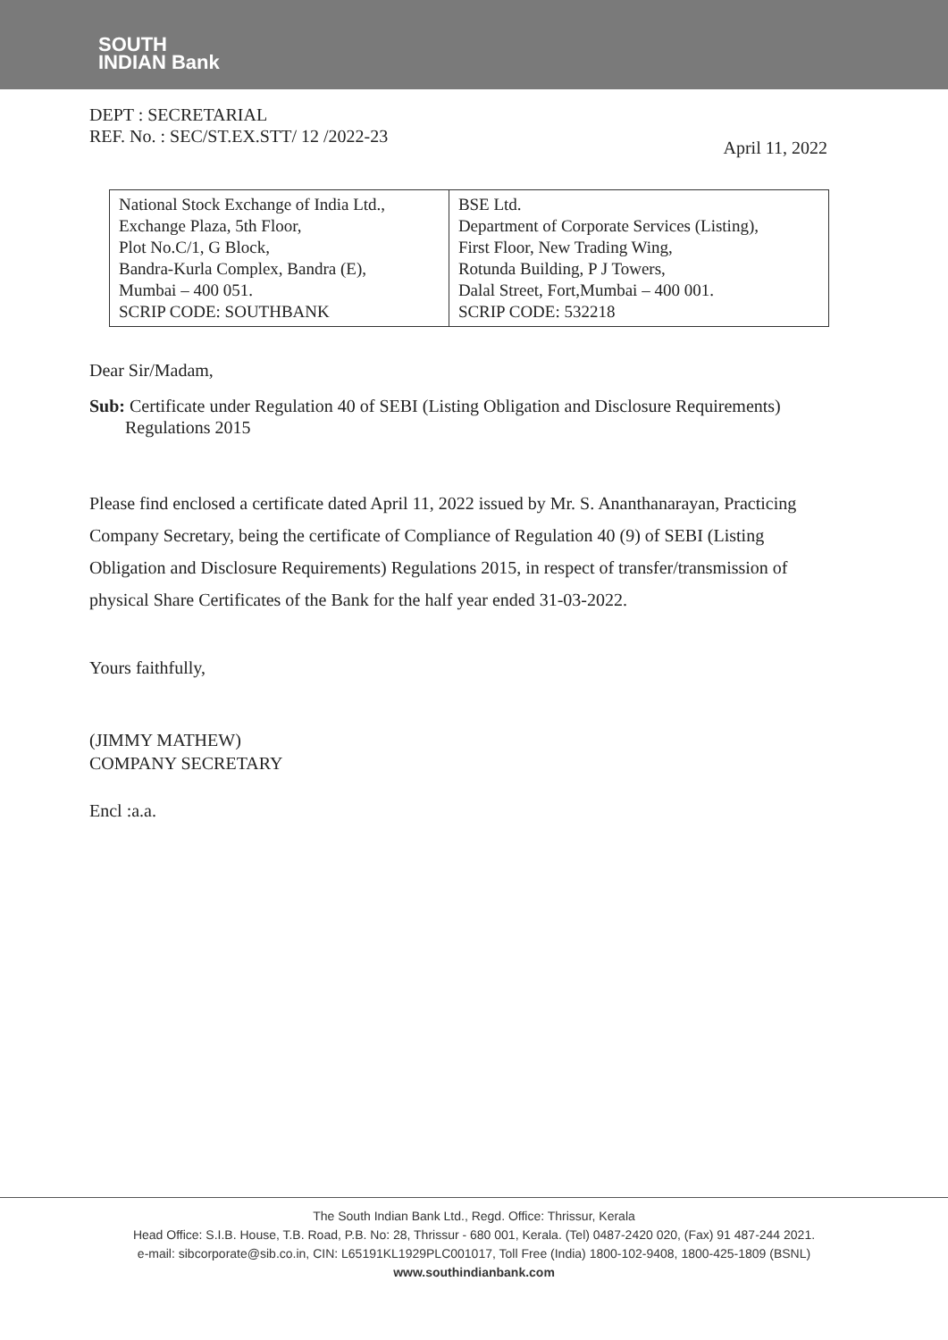SOUTH
INDIAN Bank
DEPT : SECRETARIAL
REF. No. : SEC/ST.EX.STT/ 12 /2022-23
April 11, 2022
| National Stock Exchange of India Ltd., Exchange Plaza, 5th Floor, Plot No.C/1, G Block, Bandra-Kurla Complex, Bandra (E), Mumbai – 400 051. SCRIP CODE: SOUTHBANK | BSE Ltd. Department of Corporate Services (Listing), First Floor, New Trading Wing, Rotunda Building, P J Towers, Dalal Street, Fort,Mumbai – 400 001. SCRIP CODE: 532218 |
Dear Sir/Madam,
Sub: Certificate under Regulation 40 of SEBI (Listing Obligation and Disclosure Requirements)
Regulations 2015
Please find enclosed a certificate dated April 11, 2022 issued by Mr. S. Ananthanarayan, Practicing Company Secretary, being the certificate of Compliance of Regulation 40 (9) of SEBI (Listing Obligation and Disclosure Requirements) Regulations 2015, in respect of transfer/transmission of physical Share Certificates of the Bank for the half year ended 31-03-2022.
Yours faithfully,
(JIMMY MATHEW)
COMPANY SECRETARY
Encl :a.a.
The South Indian Bank Ltd., Regd. Office: Thrissur, Kerala
Head Office: S.I.B. House, T.B. Road, P.B. No: 28, Thrissur - 680 001, Kerala. (Tel) 0487-2420 020, (Fax) 91 487-244 2021.
e-mail: sibcorporate@sib.co.in, CIN: L65191KL1929PLC001017, Toll Free (India) 1800-102-9408, 1800-425-1809 (BSNL)
www.southindianbank.com